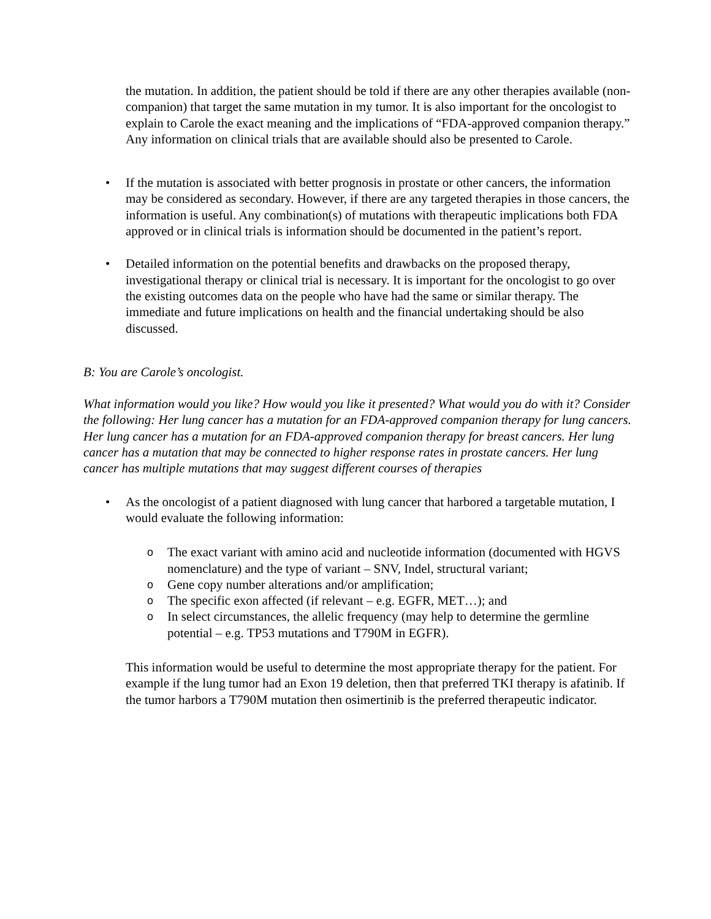the mutation. In addition, the patient should be told if there are any other therapies available (non-companion) that target the same mutation in my tumor. It is also important for the oncologist to explain to Carole the exact meaning and the implications of “FDA-approved companion therapy.” Any information on clinical trials that are available should also be presented to Carole.
• If the mutation is associated with better prognosis in prostate or other cancers, the information may be considered as secondary. However, if there are any targeted therapies in those cancers, the information is useful. Any combination(s) of mutations with therapeutic implications both FDA approved or in clinical trials is information should be documented in the patient’s report.
• Detailed information on the potential benefits and drawbacks on the proposed therapy, investigational therapy or clinical trial is necessary. It is important for the oncologist to go over the existing outcomes data on the people who have had the same or similar therapy. The immediate and future implications on health and the financial undertaking should be also discussed.
B: You are Carole’s oncologist.
What information would you like? How would you like it presented? What would you do with it? Consider the following: Her lung cancer has a mutation for an FDA-approved companion therapy for lung cancers. Her lung cancer has a mutation for an FDA-approved companion therapy for breast cancers. Her lung cancer has a mutation that may be connected to higher response rates in prostate cancers. Her lung cancer has multiple mutations that may suggest different courses of therapies
• As the oncologist of a patient diagnosed with lung cancer that harbored a targetable mutation, I would evaluate the following information:
o The exact variant with amino acid and nucleotide information (documented with HGVS nomenclature) and the type of variant – SNV, Indel, structural variant;
o Gene copy number alterations and/or amplification;
o The specific exon affected (if relevant – e.g. EGFR, MET…); and
o In select circumstances, the allelic frequency (may help to determine the germline potential – e.g. TP53 mutations and T790M in EGFR).
This information would be useful to determine the most appropriate therapy for the patient. For example if the lung tumor had an Exon 19 deletion, then that preferred TKI therapy is afatinib. If the tumor harbors a T790M mutation then osimertinib is the preferred therapeutic indicator.